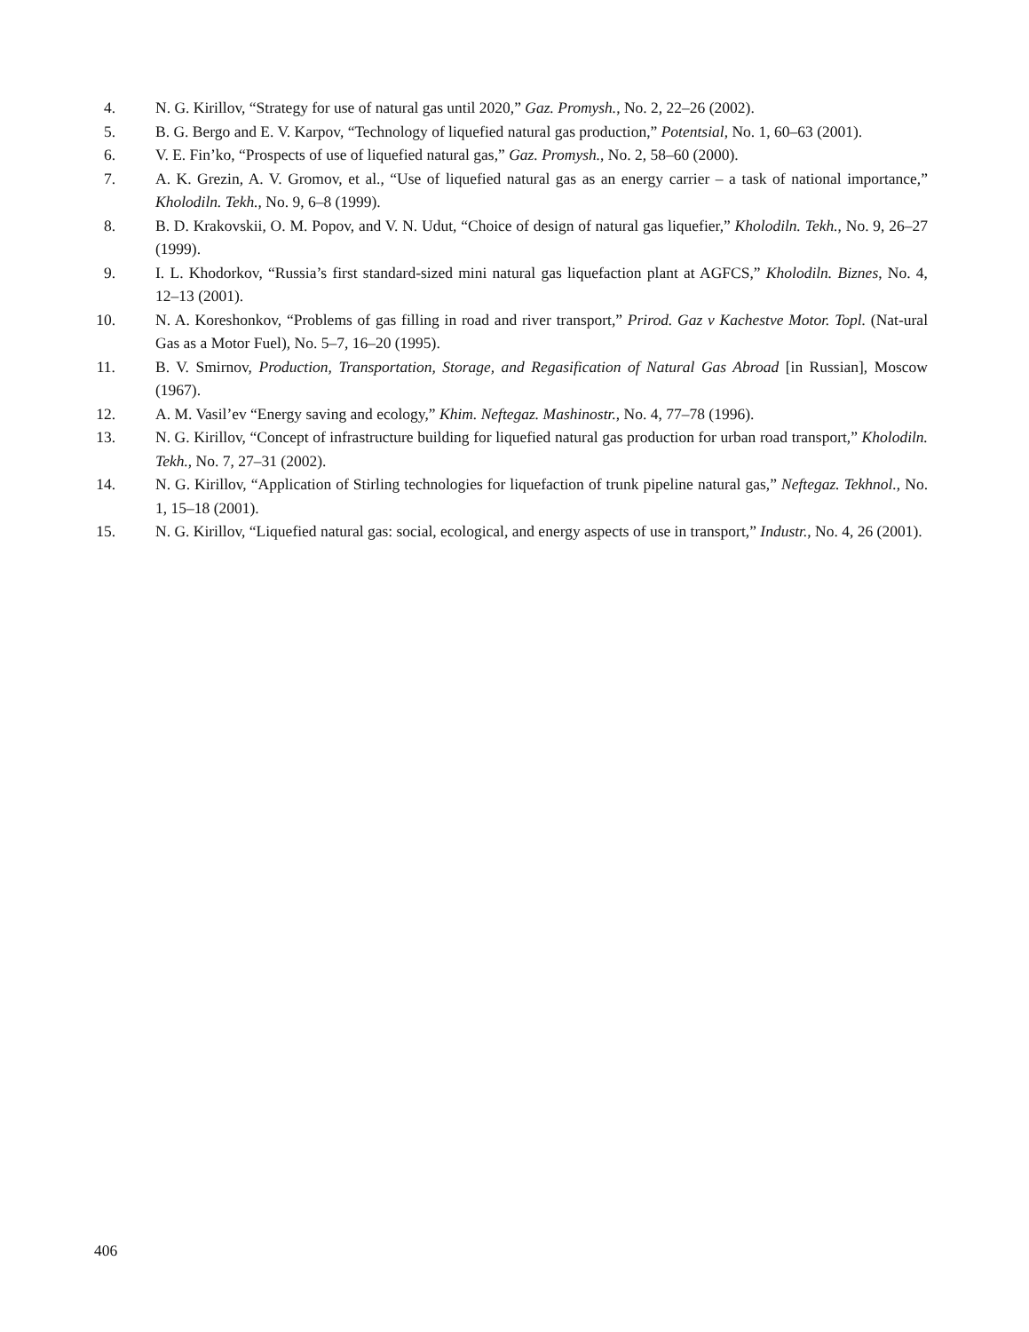4. N. G. Kirillov, “Strategy for use of natural gas until 2020,” Gaz. Promysh., No. 2, 22–26 (2002).
5. B. G. Bergo and E. V. Karpov, “Technology of liquefied natural gas production,” Potentsial, No. 1, 60–63 (2001).
6. V. E. Fin’ko, “Prospects of use of liquefied natural gas,” Gaz. Promysh., No. 2, 58–60 (2000).
7. A. K. Grezin, A. V. Gromov, et al., “Use of liquefied natural gas as an energy carrier – a task of national importance,” Kholodiln. Tekh., No. 9, 6–8 (1999).
8. B. D. Krakovskii, O. M. Popov, and V. N. Udut, “Choice of design of natural gas liquefier,” Kholodiln. Tekh., No. 9, 26–27 (1999).
9. I. L. Khodorkov, “Russia’s first standard-sized mini natural gas liquefaction plant at AGFCS,” Kholodiln. Biznes, No. 4, 12–13 (2001).
10. N. A. Koreshonkov, “Problems of gas filling in road and river transport,” Prirod. Gaz v Kachestve Motor. Topl. (Nat-ural Gas as a Motor Fuel), No. 5–7, 16–20 (1995).
11. B. V. Smirnov, Production, Transportation, Storage, and Regasification of Natural Gas Abroad [in Russian], Moscow (1967).
12. A. M. Vasil’ev “Energy saving and ecology,” Khim. Neftegaz. Mashinostr., No. 4, 77–78 (1996).
13. N. G. Kirillov, “Concept of infrastructure building for liquefied natural gas production for urban road transport,” Kholodiln. Tekh., No. 7, 27–31 (2002).
14. N. G. Kirillov, “Application of Stirling technologies for liquefaction of trunk pipeline natural gas,” Neftegaz. Tekhnol., No. 1, 15–18 (2001).
15. N. G. Kirillov, “Liquefied natural gas: social, ecological, and energy aspects of use in transport,” Industr., No. 4, 26 (2001).
406